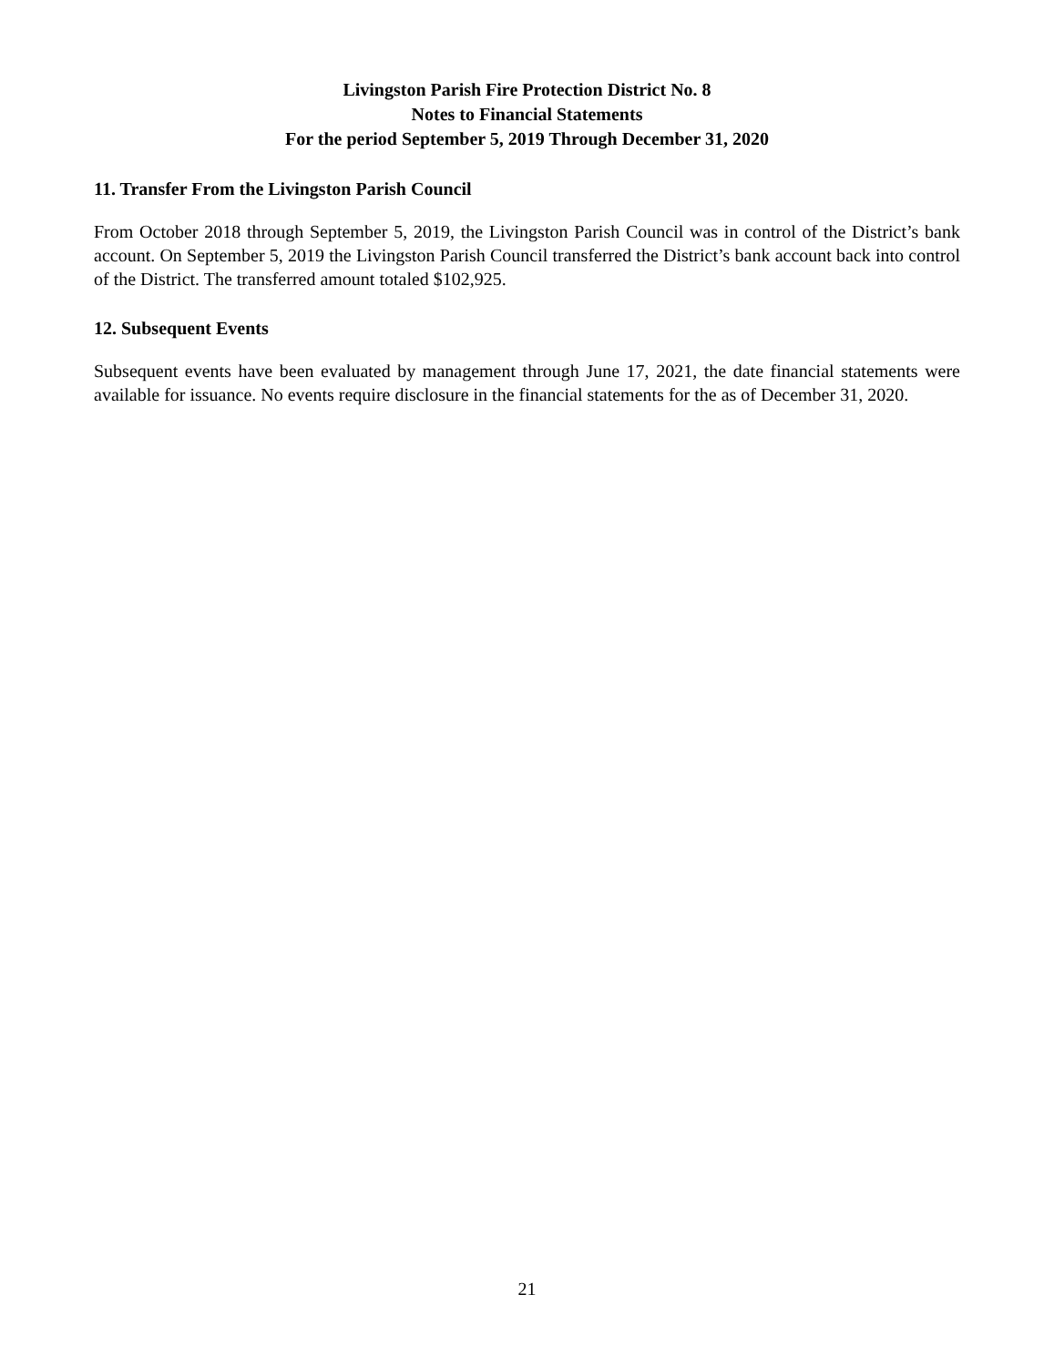Livingston Parish Fire Protection District No. 8
Notes to Financial Statements
For the period September 5, 2019 Through December 31, 2020
11. Transfer From the Livingston Parish Council
From October 2018 through September 5, 2019, the Livingston Parish Council was in control of the District’s bank account. On September 5, 2019 the Livingston Parish Council transferred the District’s bank account back into control of the District. The transferred amount totaled $102,925.
12. Subsequent Events
Subsequent events have been evaluated by management through June 17, 2021, the date financial statements were available for issuance. No events require disclosure in the financial statements for the as of December 31, 2020.
21